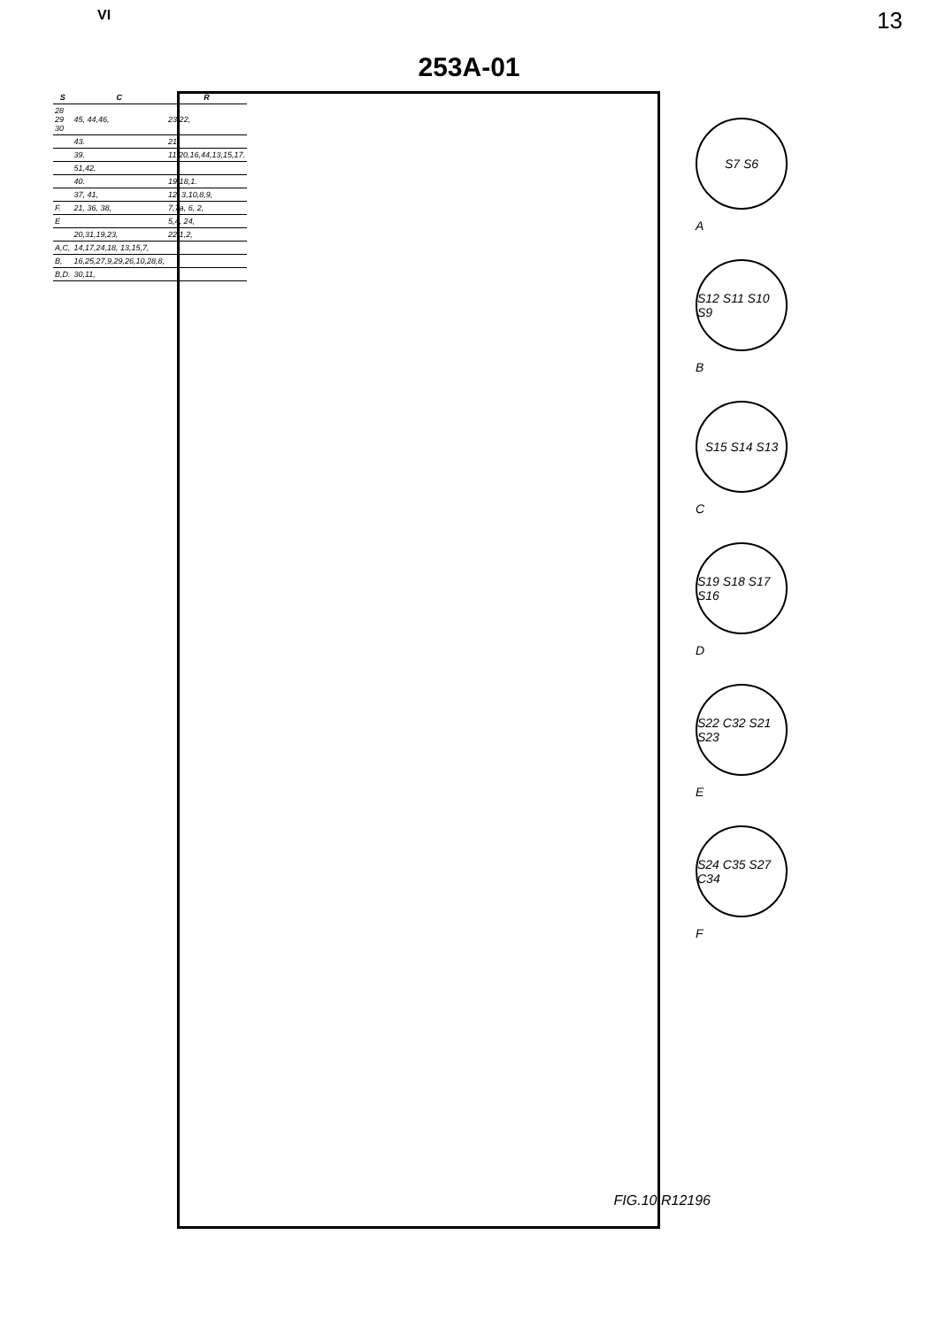VI 13
253A-01
| S | C | R |
| --- | --- | --- |
| 28 29 30 | 45, 44,46, | 23,22, |
| | 43. | 21. |
| | 39. | 11,20,16,44,13,15,17. |
| | 51,42, | |
| | 40. | 19,18,1. |
| | 37, 41, | 12, 3,10,8,9, |
| F. | 21, 36, 38, | 7,7a, 6, 2, |
| E | | 5,4, 24, |
| | 20,31,19,23, | 22,1,2, |
| A,C, | 14,17,24,18, 13,15,7, | |
| B, | 16,25,27,9,29,26,10,28,8, | |
| B,D. | 30,11, | |
FIG.10 R12196
S7 S6
A
S12 S11 S10 S9
B
S15 S14 S13
C
S19 S18 S17 S16
D
S22 C32 S21 S23
E
S24 C35 S27 C34
F